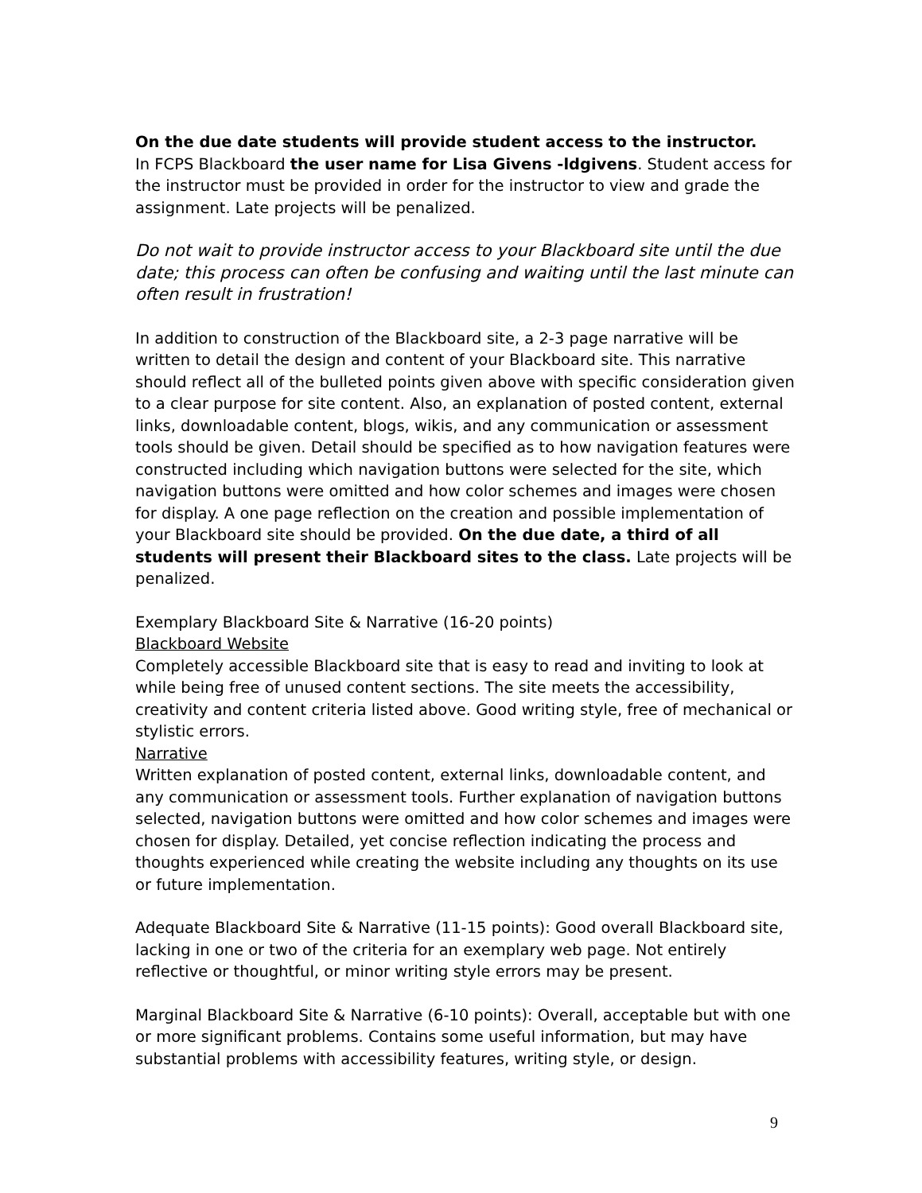On the due date students will provide student access to the instructor.
In FCPS Blackboard the user name for Lisa Givens -ldgivens. Student access for the instructor must be provided in order for the instructor to view and grade the assignment. Late projects will be penalized.
Do not wait to provide instructor access to your Blackboard site until the due date; this process can often be confusing and waiting until the last minute can often result in frustration!
In addition to construction of the Blackboard site, a 2-3 page narrative will be written to detail the design and content of your Blackboard site. This narrative should reflect all of the bulleted points given above with specific consideration given to a clear purpose for site content. Also, an explanation of posted content, external links, downloadable content, blogs, wikis, and any communication or assessment tools should be given. Detail should be specified as to how navigation features were constructed including which navigation buttons were selected for the site, which navigation buttons were omitted and how color schemes and images were chosen for display. A one page reflection on the creation and possible implementation of your Blackboard site should be provided. On the due date, a third of all students will present their Blackboard sites to the class. Late projects will be penalized.
Exemplary Blackboard Site & Narrative (16-20 points)
Blackboard Website
Completely accessible Blackboard site that is easy to read and inviting to look at while being free of unused content sections. The site meets the accessibility, creativity and content criteria listed above. Good writing style, free of mechanical or stylistic errors.
Narrative
Written explanation of posted content, external links, downloadable content, and any communication or assessment tools. Further explanation of navigation buttons selected, navigation buttons were omitted and how color schemes and images were chosen for display. Detailed, yet concise reflection indicating the process and thoughts experienced while creating the website including any thoughts on its use or future implementation.
Adequate Blackboard Site & Narrative (11-15 points): Good overall Blackboard site, lacking in one or two of the criteria for an exemplary web page. Not entirely reflective or thoughtful, or minor writing style errors may be present.
Marginal Blackboard Site & Narrative (6-10 points): Overall, acceptable but with one or more significant problems. Contains some useful information, but may have substantial problems with accessibility features, writing style, or design.
9